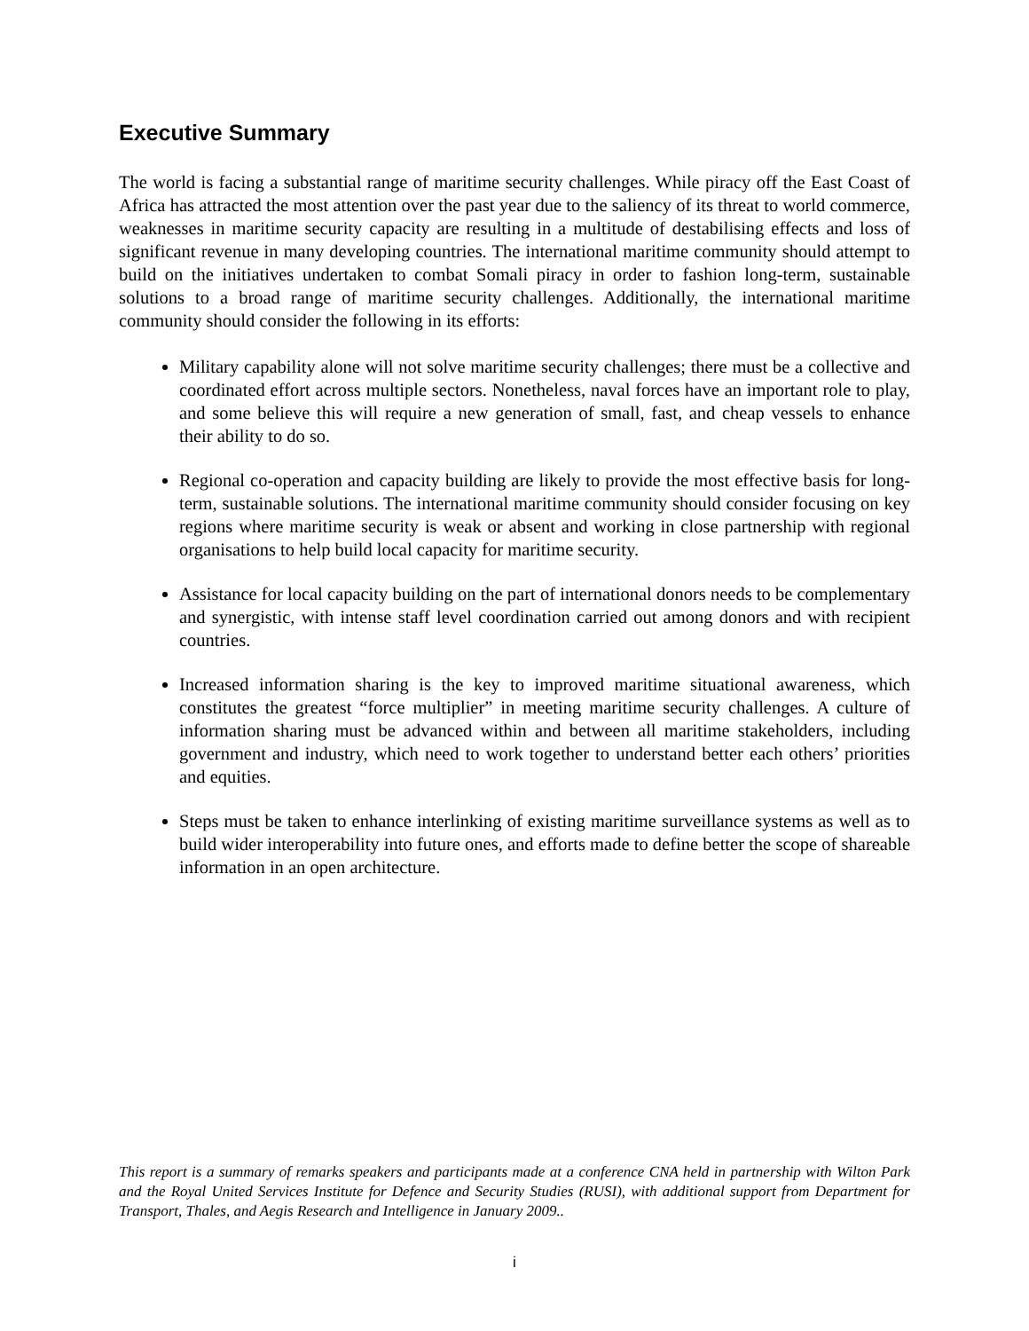Executive Summary
The world is facing a substantial range of maritime security challenges. While piracy off the East Coast of Africa has attracted the most attention over the past year due to the saliency of its threat to world commerce, weaknesses in maritime security capacity are resulting in a multitude of destabilising effects and loss of significant revenue in many developing countries. The international maritime community should attempt to build on the initiatives undertaken to combat Somali piracy in order to fashion long-term, sustainable solutions to a broad range of maritime security challenges. Additionally, the international maritime community should consider the following in its efforts:
Military capability alone will not solve maritime security challenges; there must be a collective and coordinated effort across multiple sectors. Nonetheless, naval forces have an important role to play, and some believe this will require a new generation of small, fast, and cheap vessels to enhance their ability to do so.
Regional co-operation and capacity building are likely to provide the most effective basis for long-term, sustainable solutions. The international maritime community should consider focusing on key regions where maritime security is weak or absent and working in close partnership with regional organisations to help build local capacity for maritime security.
Assistance for local capacity building on the part of international donors needs to be complementary and synergistic, with intense staff level coordination carried out among donors and with recipient countries.
Increased information sharing is the key to improved maritime situational awareness, which constitutes the greatest “force multiplier” in meeting maritime security challenges. A culture of information sharing must be advanced within and between all maritime stakeholders, including government and industry, which need to work together to understand better each others’ priorities and equities.
Steps must be taken to enhance interlinking of existing maritime surveillance systems as well as to build wider interoperability into future ones, and efforts made to define better the scope of shareable information in an open architecture.
This report is a summary of remarks speakers and participants made at a conference CNA held in partnership with Wilton Park and the Royal United Services Institute for Defence and Security Studies (RUSI), with additional support from Department for Transport, Thales, and Aegis Research and Intelligence in January 2009..
i